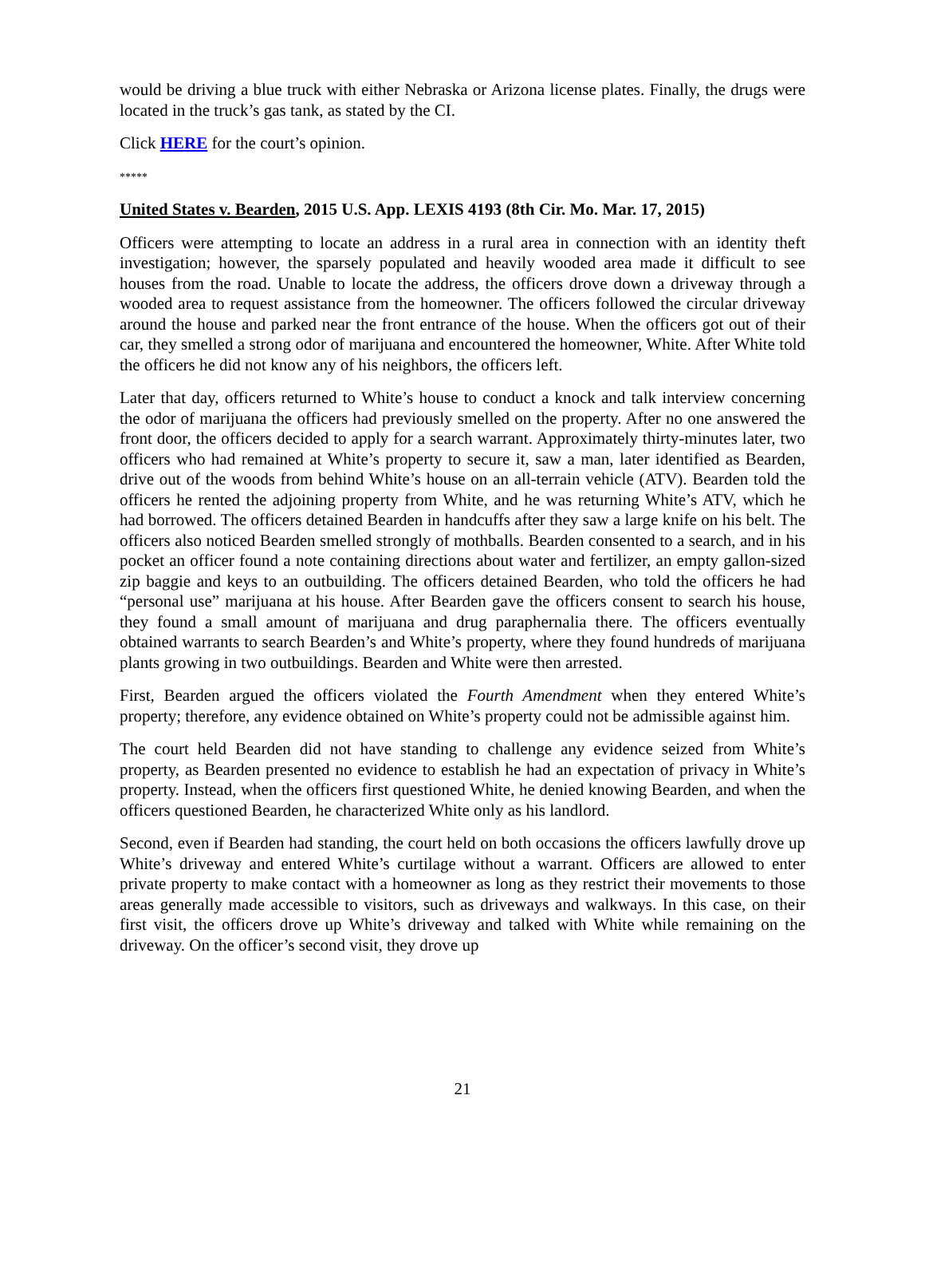would be driving a blue truck with either Nebraska or Arizona license plates. Finally, the drugs were located in the truck’s gas tank, as stated by the CI.
Click HERE for the court’s opinion.
*****
United States v. Bearden, 2015 U.S. App. LEXIS 4193 (8th Cir. Mo. Mar. 17, 2015)
Officers were attempting to locate an address in a rural area in connection with an identity theft investigation; however, the sparsely populated and heavily wooded area made it difficult to see houses from the road. Unable to locate the address, the officers drove down a driveway through a wooded area to request assistance from the homeowner. The officers followed the circular driveway around the house and parked near the front entrance of the house. When the officers got out of their car, they smelled a strong odor of marijuana and encountered the homeowner, White. After White told the officers he did not know any of his neighbors, the officers left.
Later that day, officers returned to White’s house to conduct a knock and talk interview concerning the odor of marijuana the officers had previously smelled on the property. After no one answered the front door, the officers decided to apply for a search warrant. Approximately thirty-minutes later, two officers who had remained at White’s property to secure it, saw a man, later identified as Bearden, drive out of the woods from behind White’s house on an all-terrain vehicle (ATV). Bearden told the officers he rented the adjoining property from White, and he was returning White’s ATV, which he had borrowed. The officers detained Bearden in handcuffs after they saw a large knife on his belt. The officers also noticed Bearden smelled strongly of mothballs. Bearden consented to a search, and in his pocket an officer found a note containing directions about water and fertilizer, an empty gallon-sized zip baggie and keys to an outbuilding. The officers detained Bearden, who told the officers he had “personal use” marijuana at his house. After Bearden gave the officers consent to search his house, they found a small amount of marijuana and drug paraphernalia there. The officers eventually obtained warrants to search Bearden’s and White’s property, where they found hundreds of marijuana plants growing in two outbuildings. Bearden and White were then arrested.
First, Bearden argued the officers violated the Fourth Amendment when they entered White’s property; therefore, any evidence obtained on White’s property could not be admissible against him.
The court held Bearden did not have standing to challenge any evidence seized from White’s property, as Bearden presented no evidence to establish he had an expectation of privacy in White’s property. Instead, when the officers first questioned White, he denied knowing Bearden, and when the officers questioned Bearden, he characterized White only as his landlord.
Second, even if Bearden had standing, the court held on both occasions the officers lawfully drove up White’s driveway and entered White’s curtilage without a warrant. Officers are allowed to enter private property to make contact with a homeowner as long as they restrict their movements to those areas generally made accessible to visitors, such as driveways and walkways. In this case, on their first visit, the officers drove up White’s driveway and talked with White while remaining on the driveway. On the officer’s second visit, they drove up
21